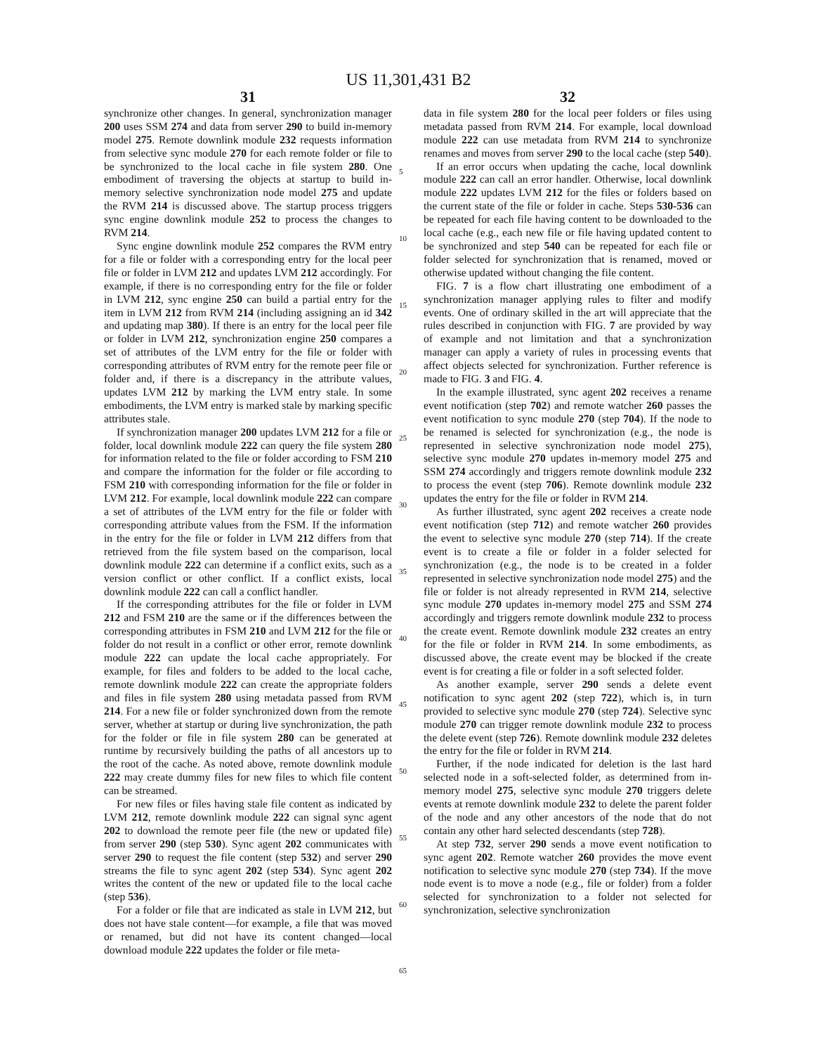US 11,301,431 B2
31
synchronize other changes. In general, synchronization manager 200 uses SSM 274 and data from server 290 to build in-memory model 275. Remote downlink module 232 requests information from selective sync module 270 for each remote folder or file to be synchronized to the local cache in file system 280. One embodiment of traversing the objects at startup to build in-memory selective synchronization node model 275 and update the RVM 214 is discussed above. The startup process triggers sync engine downlink module 252 to process the changes to RVM 214.
Sync engine downlink module 252 compares the RVM entry for a file or folder with a corresponding entry for the local peer file or folder in LVM 212 and updates LVM 212 accordingly. For example, if there is no corresponding entry for the file or folder in LVM 212, sync engine 250 can build a partial entry for the item in LVM 212 from RVM 214 (including assigning an id 342 and updating map 380). If there is an entry for the local peer file or folder in LVM 212, synchronization engine 250 compares a set of attributes of the LVM entry for the file or folder with corresponding attributes of RVM entry for the remote peer file or folder and, if there is a discrepancy in the attribute values, updates LVM 212 by marking the LVM entry stale. In some embodiments, the LVM entry is marked stale by marking specific attributes stale.
If synchronization manager 200 updates LVM 212 for a file or folder, local downlink module 222 can query the file system 280 for information related to the file or folder according to FSM 210 and compare the information for the folder or file according to FSM 210 with corresponding information for the file or folder in LVM 212. For example, local downlink module 222 can compare a set of attributes of the LVM entry for the file or folder with corresponding attribute values from the FSM. If the information in the entry for the file or folder in LVM 212 differs from that retrieved from the file system based on the comparison, local downlink module 222 can determine if a conflict exits, such as a version conflict or other conflict. If a conflict exists, local downlink module 222 can call a conflict handler.
If the corresponding attributes for the file or folder in LVM 212 and FSM 210 are the same or if the differences between the corresponding attributes in FSM 210 and LVM 212 for the file or folder do not result in a conflict or other error, remote downlink module 222 can update the local cache appropriately. For example, for files and folders to be added to the local cache, remote downlink module 222 can create the appropriate folders and files in file system 280 using metadata passed from RVM 214. For a new file or folder synchronized down from the remote server, whether at startup or during live synchronization, the path for the folder or file in file system 280 can be generated at runtime by recursively building the paths of all ancestors up to the root of the cache. As noted above, remote downlink module 222 may create dummy files for new files to which file content can be streamed.
For new files or files having stale file content as indicated by LVM 212, remote downlink module 222 can signal sync agent 202 to download the remote peer file (the new or updated file) from server 290 (step 530). Sync agent 202 communicates with server 290 to request the file content (step 532) and server 290 streams the file to sync agent 202 (step 534). Sync agent 202 writes the content of the new or updated file to the local cache (step 536).
For a folder or file that are indicated as stale in LVM 212, but does not have stale content—for example, a file that was moved or renamed, but did not have its content changed—local download module 222 updates the folder or file meta-
32
data in file system 280 for the local peer folders or files using metadata passed from RVM 214. For example, local download module 222 can use metadata from RVM 214 to synchronize renames and moves from server 290 to the local cache (step 540).
If an error occurs when updating the cache, local downlink module 222 can call an error handler. Otherwise, local downlink module 222 updates LVM 212 for the files or folders based on the current state of the file or folder in cache. Steps 530-536 can be repeated for each file having content to be downloaded to the local cache (e.g., each new file or file having updated content to be synchronized and step 540 can be repeated for each file or folder selected for synchronization that is renamed, moved or otherwise updated without changing the file content.
FIG. 7 is a flow chart illustrating one embodiment of a synchronization manager applying rules to filter and modify events. One of ordinary skilled in the art will appreciate that the rules described in conjunction with FIG. 7 are provided by way of example and not limitation and that a synchronization manager can apply a variety of rules in processing events that affect objects selected for synchronization. Further reference is made to FIG. 3 and FIG. 4.
In the example illustrated, sync agent 202 receives a rename event notification (step 702) and remote watcher 260 passes the event notification to sync module 270 (step 704). If the node to be renamed is selected for synchronization (e.g., the node is represented in selective synchronization node model 275), selective sync module 270 updates in-memory model 275 and SSM 274 accordingly and triggers remote downlink module 232 to process the event (step 706). Remote downlink module 232 updates the entry for the file or folder in RVM 214.
As further illustrated, sync agent 202 receives a create node event notification (step 712) and remote watcher 260 provides the event to selective sync module 270 (step 714). If the create event is to create a file or folder in a folder selected for synchronization (e.g., the node is to be created in a folder represented in selective synchronization node model 275) and the file or folder is not already represented in RVM 214, selective sync module 270 updates in-memory model 275 and SSM 274 accordingly and triggers remote downlink module 232 to process the create event. Remote downlink module 232 creates an entry for the file or folder in RVM 214. In some embodiments, as discussed above, the create event may be blocked if the create event is for creating a file or folder in a soft selected folder.
As another example, server 290 sends a delete event notification to sync agent 202 (step 722), which is, in turn provided to selective sync module 270 (step 724). Selective sync module 270 can trigger remote downlink module 232 to process the delete event (step 726). Remote downlink module 232 deletes the entry for the file or folder in RVM 214.
Further, if the node indicated for deletion is the last hard selected node in a soft-selected folder, as determined from in-memory model 275, selective sync module 270 triggers delete events at remote downlink module 232 to delete the parent folder of the node and any other ancestors of the node that do not contain any other hard selected descendants (step 728).
At step 732, server 290 sends a move event notification to sync agent 202. Remote watcher 260 provides the move event notification to selective sync module 270 (step 734). If the move node event is to move a node (e.g., file or folder) from a folder selected for synchronization to a folder not selected for synchronization, selective synchronization
5
10
15
20
25
30
35
40
45
50
55
60
65